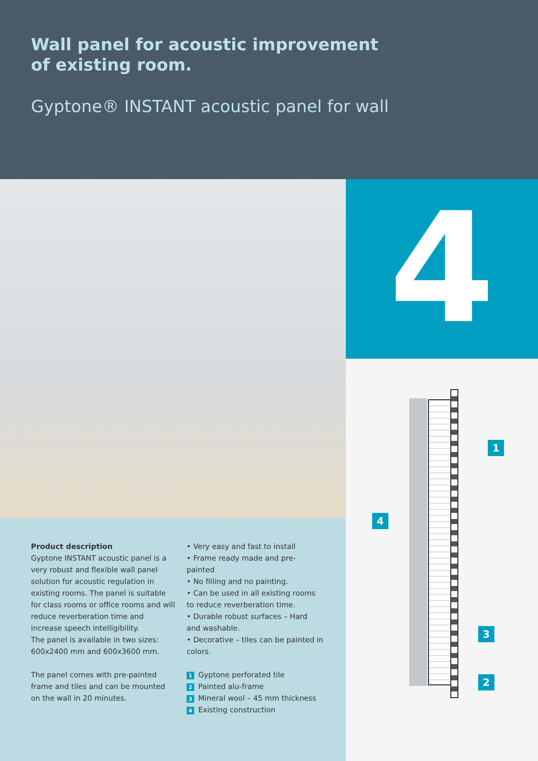Wall panel for acoustic improvement
of existing room.
Gyptone® INSTANT acoustic panel for wall
4
Product description
Gyptone INSTANT acoustic panel is a very robust and flexible wall panel solution for acoustic regulation in existing rooms. The panel is suitable for class rooms or office rooms and will reduce reverberation time and increase speech intelligibility.
The panel is available in two sizes: 600x2400 mm and 600x3600 mm.
The panel comes with pre-painted frame and tiles and can be mounted on the wall in 20 minutes.
• Very easy and fast to install
• Frame ready made and pre-painted
• No filling and no painting.
• Can be used in all existing rooms to reduce reverberation time.
• Durable robust surfaces – Hard and washable.
• Decorative – tiles can be painted in colors.
1 Gyptone perforated tile
2 Painted alu-frame
3 Mineral wool – 45 mm thickness
4 Existing construction
1
2
3
4